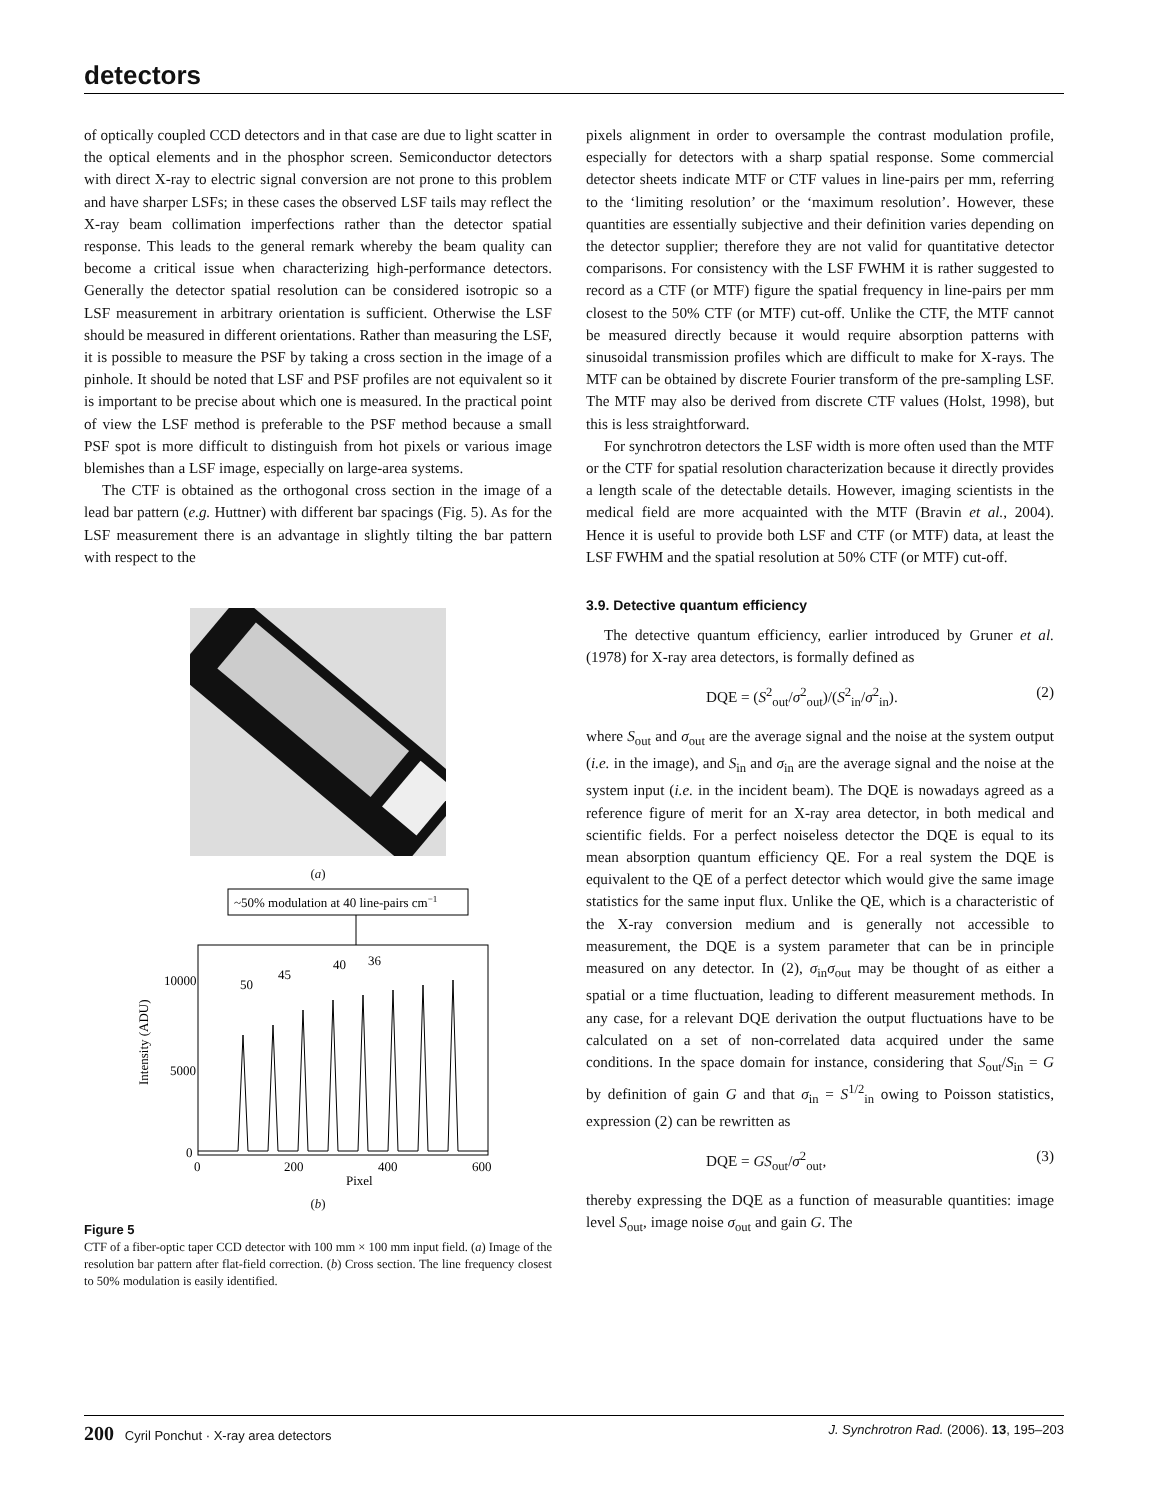detectors
of optically coupled CCD detectors and in that case are due to light scatter in the optical elements and in the phosphor screen. Semiconductor detectors with direct X-ray to electric signal conversion are not prone to this problem and have sharper LSFs; in these cases the observed LSF tails may reflect the X-ray beam collimation imperfections rather than the detector spatial response. This leads to the general remark whereby the beam quality can become a critical issue when characterizing high-performance detectors. Generally the detector spatial resolution can be considered isotropic so a LSF measurement in arbitrary orientation is sufficient. Otherwise the LSF should be measured in different orientations. Rather than measuring the LSF, it is possible to measure the PSF by taking a cross section in the image of a pinhole. It should be noted that LSF and PSF profiles are not equivalent so it is important to be precise about which one is measured. In the practical point of view the LSF method is preferable to the PSF method because a small PSF spot is more difficult to distinguish from hot pixels or various image blemishes than a LSF image, especially on large-area systems.
The CTF is obtained as the orthogonal cross section in the image of a lead bar pattern (e.g. Huttner) with different bar spacings (Fig. 5). As for the LSF measurement there is an advantage in slightly tilting the bar pattern with respect to the
(a)
~50% modulation at 40 line-pairs cm−1
10000
5000
0
50
45
40
36
0
200
400
600
Pixel
Intensity (ADU)
(b)
Figure 5
CTF of a fiber-optic taper CCD detector with 100 mm × 100 mm input field. (a) Image of the resolution bar pattern after flat-field correction. (b) Cross section. The line frequency closest to 50% modulation is easily identified.
pixels alignment in order to oversample the contrast modulation profile, especially for detectors with a sharp spatial response. Some commercial detector sheets indicate MTF or CTF values in line-pairs per mm, referring to the ‘limiting resolution’ or the ‘maximum resolution’. However, these quantities are essentially subjective and their definition varies depending on the detector supplier; therefore they are not valid for quantitative detector comparisons. For consistency with the LSF FWHM it is rather suggested to record as a CTF (or MTF) figure the spatial frequency in line-pairs per mm closest to the 50% CTF (or MTF) cut-off. Unlike the CTF, the MTF cannot be measured directly because it would require absorption patterns with sinusoidal transmission profiles which are difficult to make for X-rays. The MTF can be obtained by discrete Fourier transform of the pre-sampling LSF. The MTF may also be derived from discrete CTF values (Holst, 1998), but this is less straightforward.
For synchrotron detectors the LSF width is more often used than the MTF or the CTF for spatial resolution characterization because it directly provides a length scale of the detectable details. However, imaging scientists in the medical field are more acquainted with the MTF (Bravin et al., 2004). Hence it is useful to provide both LSF and CTF (or MTF) data, at least the LSF FWHM and the spatial resolution at 50% CTF (or MTF) cut-off.
3.9. Detective quantum efficiency
The detective quantum efficiency, earlier introduced by Gruner et al. (1978) for X-ray area detectors, is formally defined as
DQE = (S<sup>2</sup><sub>out</sub>/σ<sup>2</sup><sub>out</sub>)/(S<sup>2</sup><sub>in</sub>/σ<sup>2</sup><sub>in</sub>). (2)
where S<sub>out</sub> and σ<sub>out</sub> are the average signal and the noise at the system output (i.e. in the image), and S<sub>in</sub> and σ<sub>in</sub> are the average signal and the noise at the system input (i.e. in the incident beam). The DQE is nowadays agreed as a reference figure of merit for an X-ray area detector, in both medical and scientific fields. For a perfect noiseless detector the DQE is equal to its mean absorption quantum efficiency QE. For a real system the DQE is equivalent to the QE of a perfect detector which would give the same image statistics for the same input flux. Unlike the QE, which is a characteristic of the X-ray conversion medium and is generally not accessible to measurement, the DQE is a system parameter that can be in principle measured on any detector. In (2), σ<sub>in</sub>σ<sub>out</sub> may be thought of as either a spatial or a time fluctuation, leading to different measurement methods. In any case, for a relevant DQE derivation the output fluctuations have to be calculated on a set of non-correlated data acquired under the same conditions. In the space domain for instance, considering that S<sub>out</sub>/S<sub>in</sub> = G by definition of gain G and that σ<sub>in</sub> = S<sup>1/2</sup><sub>in</sub> owing to Poisson statistics, expression (2) can be rewritten as
DQE = GS<sub>out</sub>/σ<sup>2</sup><sub>out</sub>, (3)
thereby expressing the DQE as a function of measurable quantities: image level S<sub>out</sub>, image noise σ<sub>out</sub> and gain G. The
200 Cyril Ponchut · X-ray area detectors J. Synchrotron Rad. (2006). 13, 195–203